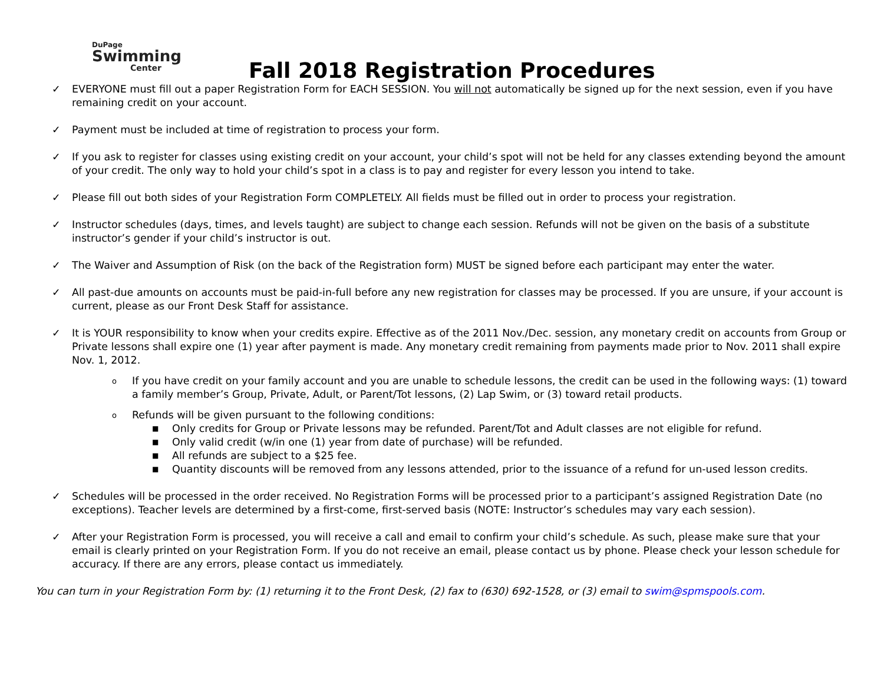DuPage
Swimming
Center
Fall 2018 Registration Procedures
✓ EVERYONE must fill out a paper Registration Form for EACH SESSION. You will not automatically be signed up for the next session, even if you have remaining credit on your account.
✓ Payment must be included at time of registration to process your form.
✓ If you ask to register for classes using existing credit on your account, your child’s spot will not be held for any classes extending beyond the amount of your credit. The only way to hold your child’s spot in a class is to pay and register for every lesson you intend to take.
✓ Please fill out both sides of your Registration Form COMPLETELY. All fields must be filled out in order to process your registration.
✓ Instructor schedules (days, times, and levels taught) are subject to change each session. Refunds will not be given on the basis of a substitute instructor’s gender if your child’s instructor is out.
✓ The Waiver and Assumption of Risk (on the back of the Registration form) MUST be signed before each participant may enter the water.
✓ All past-due amounts on accounts must be paid-in-full before any new registration for classes may be processed. If you are unsure, if your account is current, please as our Front Desk Staff for assistance.
✓ It is YOUR responsibility to know when your credits expire. Effective as of the 2011 Nov./Dec. session, any monetary credit on accounts from Group or Private lessons shall expire one (1) year after payment is made. Any monetary credit remaining from payments made prior to Nov. 2011 shall expire Nov. 1, 2012.
o
If you have credit on your family account and you are unable to schedule lessons, the credit can be used in the following ways: (1) toward a family member’s Group, Private, Adult, or Parent/Tot lessons, (2) Lap Swim, or (3) toward retail products.
o
Refunds will be given pursuant to the following conditions:
■
Only credits for Group or Private lessons may be refunded. Parent/Tot and Adult classes are not eligible for refund.
■
Only valid credit (w/in one (1) year from date of purchase) will be refunded.
■
All refunds are subject to a $25 fee.
■
Quantity discounts will be removed from any lessons attended, prior to the issuance of a refund for un-used lesson credits.
✓ Schedules will be processed in the order received. No Registration Forms will be processed prior to a participant’s assigned Registration Date (no exceptions). Teacher levels are determined by a first-come, first-served basis (NOTE: Instructor’s schedules may vary each session).
✓ After your Registration Form is processed, you will receive a call and email to confirm your child’s schedule. As such, please make sure that your email is clearly printed on your Registration Form. If you do not receive an email, please contact us by phone. Please check your lesson schedule for accuracy. If there are any errors, please contact us immediately.
You can turn in your Registration Form by: (1) returning it to the Front Desk, (2) fax to (630) 692-1528, or (3) email to swim@spmspools.com.